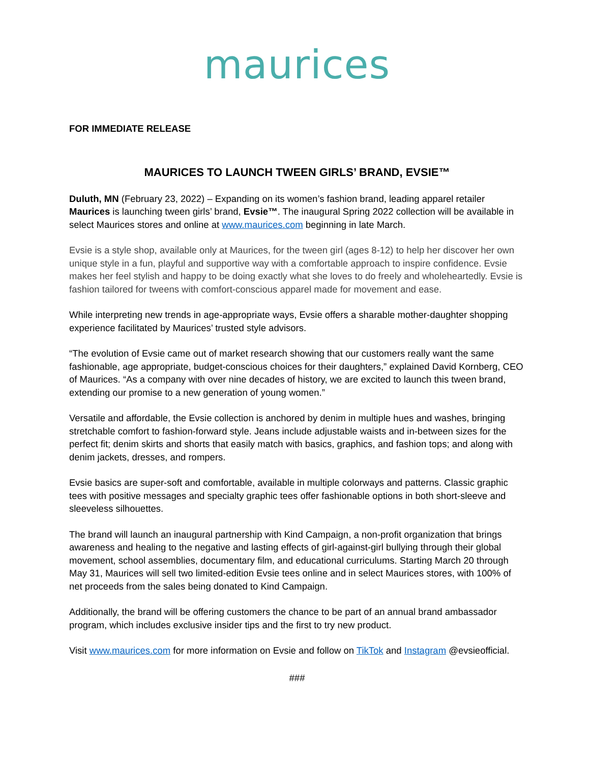maurices
FOR IMMEDIATE RELEASE
MAURICES TO LAUNCH TWEEN GIRLS’ BRAND, EVSIE™
Duluth, MN (February 23, 2022) – Expanding on its women’s fashion brand, leading apparel retailer Maurices is launching tween girls’ brand, Evsie™. The inaugural Spring 2022 collection will be available in select Maurices stores and online at www.maurices.com beginning in late March.
Evsie is a style shop, available only at Maurices, for the tween girl (ages 8-12) to help her discover her own unique style in a fun, playful and supportive way with a comfortable approach to inspire confidence. Evsie makes her feel stylish and happy to be doing exactly what she loves to do freely and wholeheartedly. Evsie is fashion tailored for tweens with comfort-conscious apparel made for movement and ease.
While interpreting new trends in age-appropriate ways, Evsie offers a sharable mother-daughter shopping experience facilitated by Maurices’ trusted style advisors.
“The evolution of Evsie came out of market research showing that our customers really want the same fashionable, age appropriate, budget-conscious choices for their daughters,” explained David Kornberg, CEO of Maurices. “As a company with over nine decades of history, we are excited to launch this tween brand, extending our promise to a new generation of young women.”
Versatile and affordable, the Evsie collection is anchored by denim in multiple hues and washes, bringing stretchable comfort to fashion-forward style. Jeans include adjustable waists and in-between sizes for the perfect fit; denim skirts and shorts that easily match with basics, graphics, and fashion tops; and along with denim jackets, dresses, and rompers.
Evsie basics are super-soft and comfortable, available in multiple colorways and patterns. Classic graphic tees with positive messages and specialty graphic tees offer fashionable options in both short-sleeve and sleeveless silhouettes.
The brand will launch an inaugural partnership with Kind Campaign, a non-profit organization that brings awareness and healing to the negative and lasting effects of girl-against-girl bullying through their global movement, school assemblies, documentary film, and educational curriculums. Starting March 20 through May 31, Maurices will sell two limited-edition Evsie tees online and in select Maurices stores, with 100% of net proceeds from the sales being donated to Kind Campaign.
Additionally, the brand will be offering customers the chance to be part of an annual brand ambassador program, which includes exclusive insider tips and the first to try new product.
Visit www.maurices.com for more information on Evsie and follow on TikTok and Instagram @evsieofficial.
###